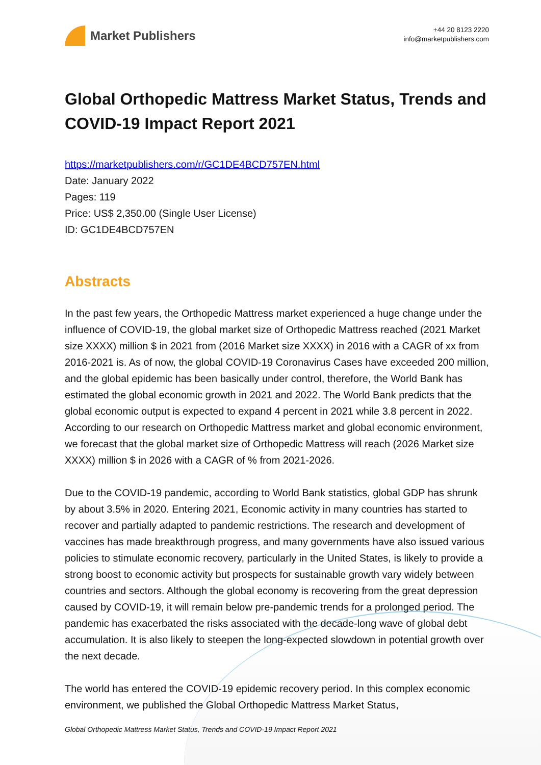Market Publishers
+44 20 8123 2220
info@marketpublishers.com
Global Orthopedic Mattress Market Status, Trends and COVID-19 Impact Report 2021
https://marketpublishers.com/r/GC1DE4BCD757EN.html
Date: January 2022
Pages: 119
Price: US$ 2,350.00 (Single User License)
ID: GC1DE4BCD757EN
Abstracts
In the past few years, the Orthopedic Mattress market experienced a huge change under the influence of COVID-19, the global market size of Orthopedic Mattress reached (2021 Market size XXXX) million $ in 2021 from (2016 Market size XXXX) in 2016 with a CAGR of xx from 2016-2021 is. As of now, the global COVID-19 Coronavirus Cases have exceeded 200 million, and the global epidemic has been basically under control, therefore, the World Bank has estimated the global economic growth in 2021 and 2022. The World Bank predicts that the global economic output is expected to expand 4 percent in 2021 while 3.8 percent in 2022. According to our research on Orthopedic Mattress market and global economic environment, we forecast that the global market size of Orthopedic Mattress will reach (2026 Market size XXXX) million $ in 2026 with a CAGR of % from 2021-2026.
Due to the COVID-19 pandemic, according to World Bank statistics, global GDP has shrunk by about 3.5% in 2020. Entering 2021, Economic activity in many countries has started to recover and partially adapted to pandemic restrictions. The research and development of vaccines has made breakthrough progress, and many governments have also issued various policies to stimulate economic recovery, particularly in the United States, is likely to provide a strong boost to economic activity but prospects for sustainable growth vary widely between countries and sectors. Although the global economy is recovering from the great depression caused by COVID-19, it will remain below pre-pandemic trends for a prolonged period. The pandemic has exacerbated the risks associated with the decade-long wave of global debt accumulation. It is also likely to steepen the long-expected slowdown in potential growth over the next decade.
The world has entered the COVID-19 epidemic recovery period. In this complex economic environment, we published the Global Orthopedic Mattress Market Status,
Global Orthopedic Mattress Market Status, Trends and COVID-19 Impact Report 2021